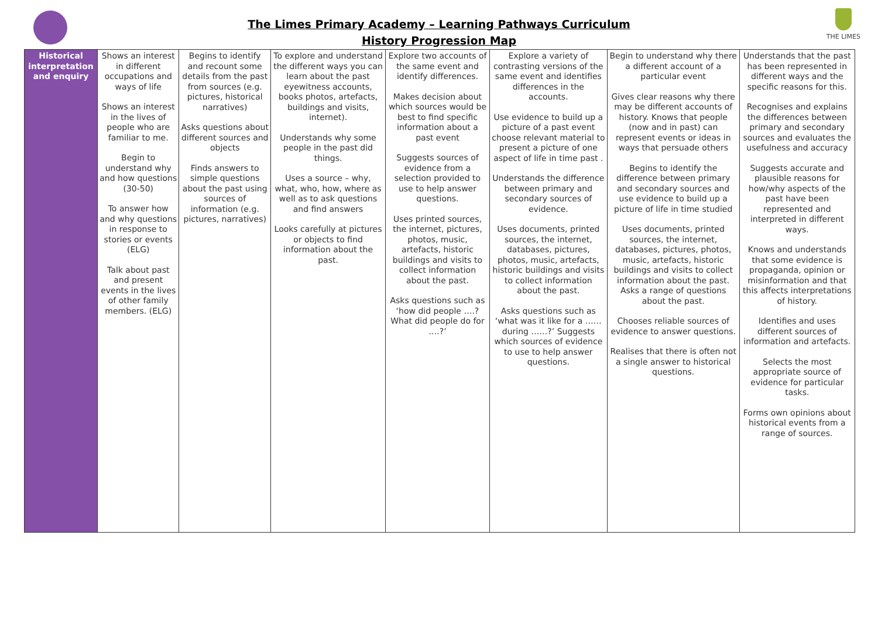THE LIMES
The Limes Primary Academy – Learning Pathways Curriculum
History Progression Map
| Historical interpretation and enquiry | Shows an interest in different occupations and ways of life Shows an interest in the lives of people who are familiar to me. Begin to understand why and how questions (30-50) To answer how and why questions in response to stories or events (ELG) Talk about past and present events in the lives of other family members. (ELG) | Begins to identify and recount some details from the past from sources (e.g. pictures, historical narratives) Asks questions about different sources and objects Finds answers to simple questions about the past using sources of information (e.g. pictures, narratives) | To explore and understand the different ways you can learn about the past eyewitness accounts, books photos, artefacts, buildings and visits, internet). Understands why some people in the past did things. Uses a source – why, what, who, how, where as well as to ask questions and find answers Looks carefully at pictures or objects to find information about the past. | Explore two accounts of the same event and identify differences. Makes decision about which sources would be best to find specific information about a past event Suggests sources of evidence from a selection provided to use to help answer questions. Uses printed sources, the internet, pictures, photos, music, artefacts, historic buildings and visits to collect information about the past. Asks questions such as ‘how did people ….? What did people do for ….?’ | Explore a variety of contrasting versions of the same event and identifies differences in the accounts. Use evidence to build up a picture of a past event choose relevant material to present a picture of one aspect of life in time past . Understands the difference between primary and secondary sources of evidence. Uses documents, printed sources, the internet, databases, pictures, photos, music, artefacts, historic buildings and visits to collect information about the past. Asks questions such as ‘what was it like for a …… during ……?’ Suggests which sources of evidence to use to help answer questions. | Begin to understand why there a different account of a particular event Gives clear reasons why there may be different accounts of history. Knows that people (now and in past) can represent events or ideas in ways that persuade others Begins to identify the difference between primary and secondary sources and use evidence to build up a picture of life in time studied Uses documents, printed sources, the internet, databases, pictures, photos, music, artefacts, historic buildings and visits to collect information about the past. Asks a range of questions about the past. Chooses reliable sources of evidence to answer questions. Realises that there is often not a single answer to historical questions. | Understands that the past has been represented in different ways and the specific reasons for this. Recognises and explains the differences between primary and secondary sources and evaluates the usefulness and accuracy Suggests accurate and plausible reasons for how/why aspects of the past have been represented and interpreted in different ways. Knows and understands that some evidence is propaganda, opinion or misinformation and that this affects interpretations of history. Identifies and uses different sources of information and artefacts. Selects the most appropriate source of evidence for particular tasks. Forms own opinions about historical events from a range of sources. |